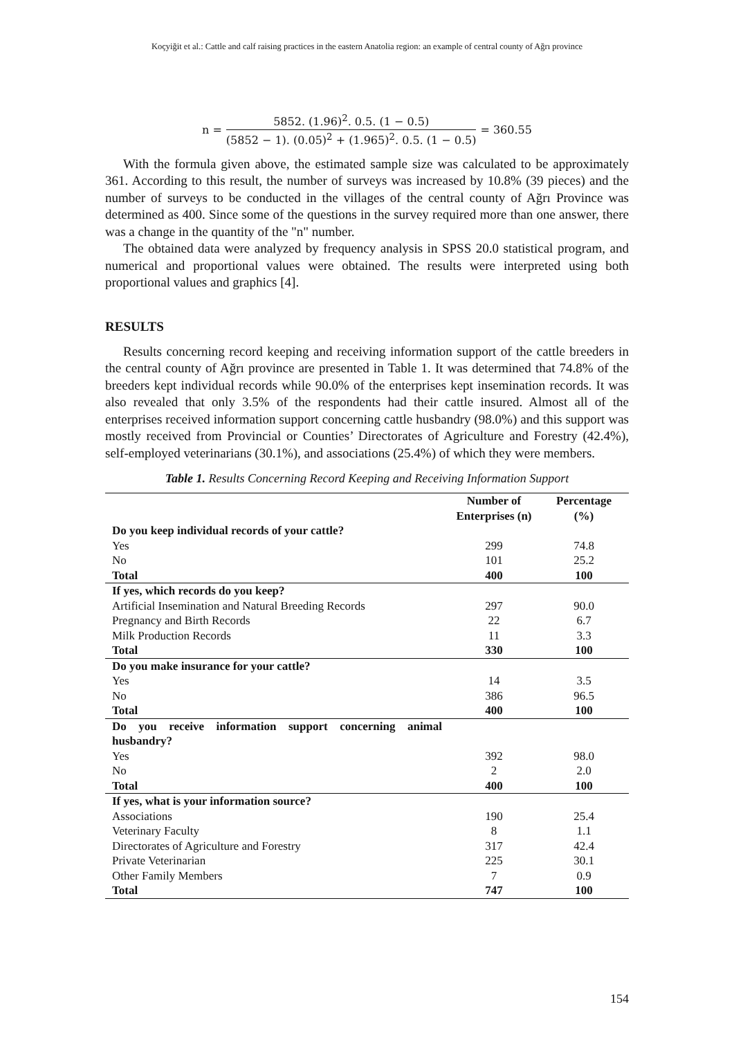Koçyiğit et al.: Cattle and calf raising practices in the eastern Anatolia region: an example of central county of Ağrı province
n = 5852. (1.96)<sup>2</sup>. 0.5. (1 − 0.5) (5852 − 1). (0.05)<sup>2</sup> + (1.965)<sup>2</sup>. 0.5. (1 − 0.5) = 360.55
With the formula given above, the estimated sample size was calculated to be approximately 361. According to this result, the number of surveys was increased by 10.8% (39 pieces) and the number of surveys to be conducted in the villages of the central county of Ağrı Province was determined as 400. Since some of the questions in the survey required more than one answer, there was a change in the quantity of the "n" number.
The obtained data were analyzed by frequency analysis in SPSS 20.0 statistical program, and numerical and proportional values were obtained. The results were interpreted using both proportional values and graphics [4].
RESULTS
Results concerning record keeping and receiving information support of the cattle breeders in the central county of Ağrı province are presented in Table 1. It was determined that 74.8% of the breeders kept individual records while 90.0% of the enterprises kept insemination records. It was also revealed that only 3.5% of the respondents had their cattle insured. Almost all of the enterprises received information support concerning cattle husbandry (98.0%) and this support was mostly received from Provincial or Counties’ Directorates of Agriculture and Forestry (42.4%), self-employed veterinarians (30.1%), and associations (25.4%) of which they were members.
Table 1. Results Concerning Record Keeping and Receiving Information Support
| | Number of Enterprises (n) | Percentage (%) |
| --- | --- | --- |
| Do you keep individual records of your cattle? | | |
| Yes | 299 | 74.8 |
| No | 101 | 25.2 |
| Total | 400 | 100 |
| If yes, which records do you keep? | | |
| Artificial Insemination and Natural Breeding Records | 297 | 90.0 |
| Pregnancy and Birth Records | 22 | 6.7 |
| Milk Production Records | 11 | 3.3 |
| Total | 330 | 100 |
| Do you make insurance for your cattle? | | |
| Yes | 14 | 3.5 |
| No | 386 | 96.5 |
| Total | 400 | 100 |
| Do you receive information support concerning animal husbandry? | | |
| Yes | 392 | 98.0 |
| No | 2 | 2.0 |
| Total | 400 | 100 |
| If yes, what is your information source? | | |
| Associations | 190 | 25.4 |
| Veterinary Faculty | 8 | 1.1 |
| Directorates of Agriculture and Forestry | 317 | 42.4 |
| Private Veterinarian | 225 | 30.1 |
| Other Family Members | 7 | 0.9 |
| Total | 747 | 100 |
154